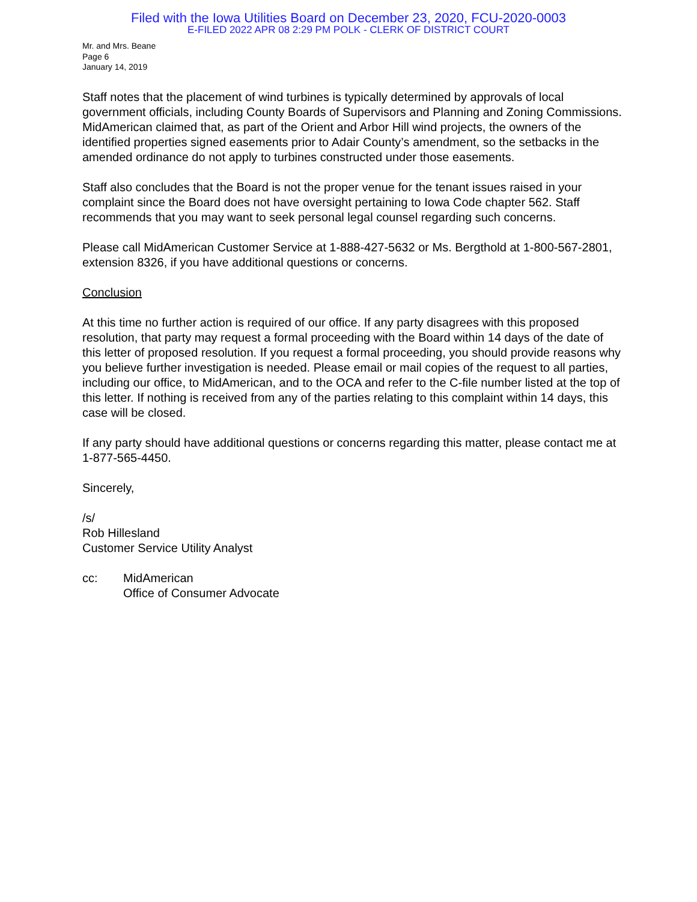Filed with the Iowa Utilities Board on December 23, 2020, FCU-2020-0003
E-FILED 2022 APR 08 2:29 PM POLK - CLERK OF DISTRICT COURT
Mr. and Mrs. Beane
Page 6
January 14, 2019
Staff notes that the placement of wind turbines is typically determined by approvals of local government officials, including County Boards of Supervisors and Planning and Zoning Commissions. MidAmerican claimed that, as part of the Orient and Arbor Hill wind projects, the owners of the identified properties signed easements prior to Adair County’s amendment, so the setbacks in the amended ordinance do not apply to turbines constructed under those easements.
Staff also concludes that the Board is not the proper venue for the tenant issues raised in your complaint since the Board does not have oversight pertaining to Iowa Code chapter 562. Staff recommends that you may want to seek personal legal counsel regarding such concerns.
Please call MidAmerican Customer Service at 1-888-427-5632 or Ms. Bergthold at 1-800-567-2801, extension 8326, if you have additional questions or concerns.
Conclusion
At this time no further action is required of our office. If any party disagrees with this proposed resolution, that party may request a formal proceeding with the Board within 14 days of the date of this letter of proposed resolution. If you request a formal proceeding, you should provide reasons why you believe further investigation is needed. Please email or mail copies of the request to all parties, including our office, to MidAmerican, and to the OCA and refer to the C-file number listed at the top of this letter. If nothing is received from any of the parties relating to this complaint within 14 days, this case will be closed.
If any party should have additional questions or concerns regarding this matter, please contact me at 1-877-565-4450.
Sincerely,
/s/
Rob Hillesland
Customer Service Utility Analyst
cc: MidAmerican
Office of Consumer Advocate